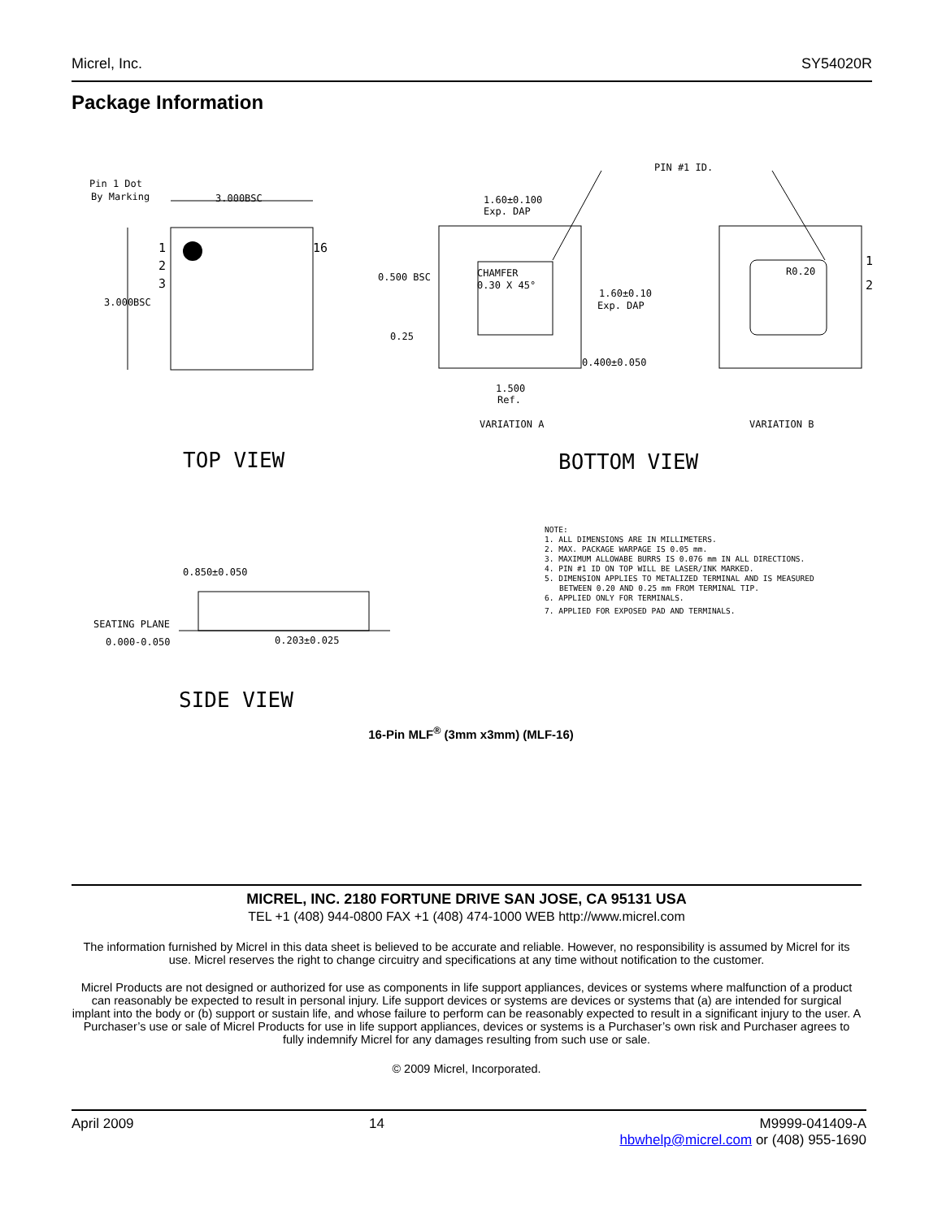Micrel, Inc. SY54020R
Package Information
Pin 1 Dot
By Marking
3.000BSC
3.000BSC
1
2
3
16
1.60±0.100
Exp. DAP
PIN #1 ID.
0.500 BSC
CHAMFER
0.30 X 45°
1.60±0.10
Exp. DAP
0.25
0.400±0.050
1.500
Ref.
VARIATION A
VARIATION B
R0.20
1
2
TOP VIEW
BOTTOM VIEW
0.850±0.050
SEATING PLANE
0.000-0.050
0.203±0.025
SIDE VIEW
NOTE:
1. ALL DIMENSIONS ARE IN MILLIMETERS.
2. MAX. PACKAGE WARPAGE IS 0.05 mm.
3. MAXIMUM ALLOWABE BURRS IS 0.076 mm IN ALL DIRECTIONS.
4. PIN #1 ID ON TOP WILL BE LASER/INK MARKED.
5. DIMENSION APPLIES TO METALIZED TERMINAL AND IS MEASURED
BETWEEN 0.20 AND 0.25 mm FROM TERMINAL TIP.
6. APPLIED ONLY FOR TERMINALS.
7. APPLIED FOR EXPOSED PAD AND TERMINALS.
16-Pin MLF<sup>®</sup> (3mm x3mm) (MLF-16)
MICREL, INC. 2180 FORTUNE DRIVE SAN JOSE, CA 95131 USA
TEL +1 (408) 944-0800 FAX +1 (408) 474-1000 WEB http://www.micrel.com
The information furnished by Micrel in this data sheet is believed to be accurate and reliable. However, no responsibility is assumed by Micrel for its use. Micrel reserves the right to change circuitry and specifications at any time without notification to the customer.
Micrel Products are not designed or authorized for use as components in life support appliances, devices or systems where malfunction of a product can reasonably be expected to result in personal injury. Life support devices or systems are devices or systems that (a) are intended for surgical implant into the body or (b) support or sustain life, and whose failure to perform can be reasonably expected to result in a significant injury to the user. A Purchaser’s use or sale of Micrel Products for use in life support appliances, devices or systems is a Purchaser’s own risk and Purchaser agrees to fully indemnify Micrel for any damages resulting from such use or sale.
© 2009 Micrel, Incorporated.
April 2009 14 M9999-041409-A
hbwhelp@micrel.com or (408) 955-1690